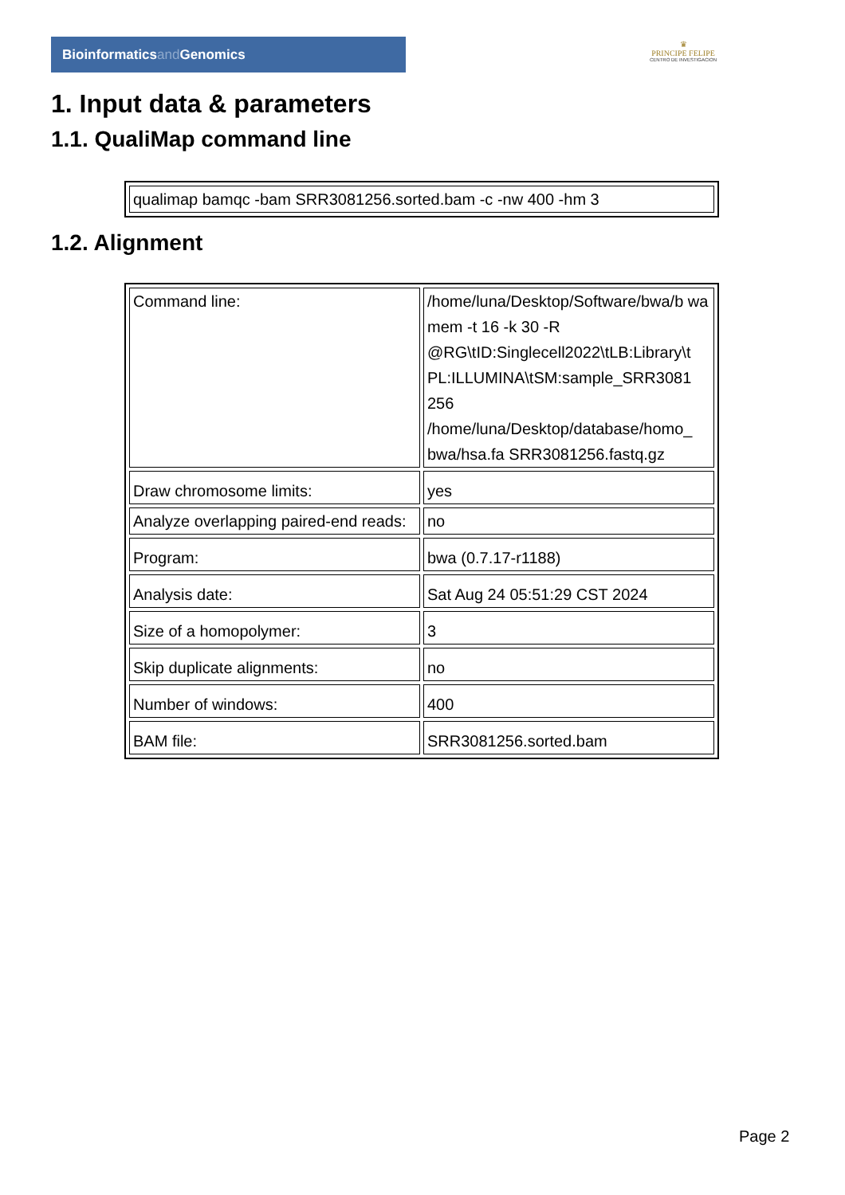Bioinformaticsand Genomics
♛
PRINCIPE FELIPE
CENTRO DE INVESTIGACION
1. Input data & parameters
1.1. QualiMap command line
| qualimap bamqc -bam SRR3081256.sorted.bam -c -nw 400 -hm 3 |
1.2. Alignment
| Command line: | /home/luna/Desktop/Software/bwa/b wa mem -t 16 -k 30 -R @RG\tID:Singlecell2022\tLB:Library\t PL:ILLUMINA\tSM:sample_SRR3081 256 /home/luna/Desktop/database/homo_ bwa/hsa.fa SRR3081256.fastq.gz |
| Draw chromosome limits: | yes |
| Analyze overlapping paired-end reads: | no |
| Program: | bwa (0.7.17-r1188) |
| Analysis date: | Sat Aug 24 05:51:29 CST 2024 |
| Size of a homopolymer: | 3 |
| Skip duplicate alignments: | no |
| Number of windows: | 400 |
| BAM file: | SRR3081256.sorted.bam |
Page 2